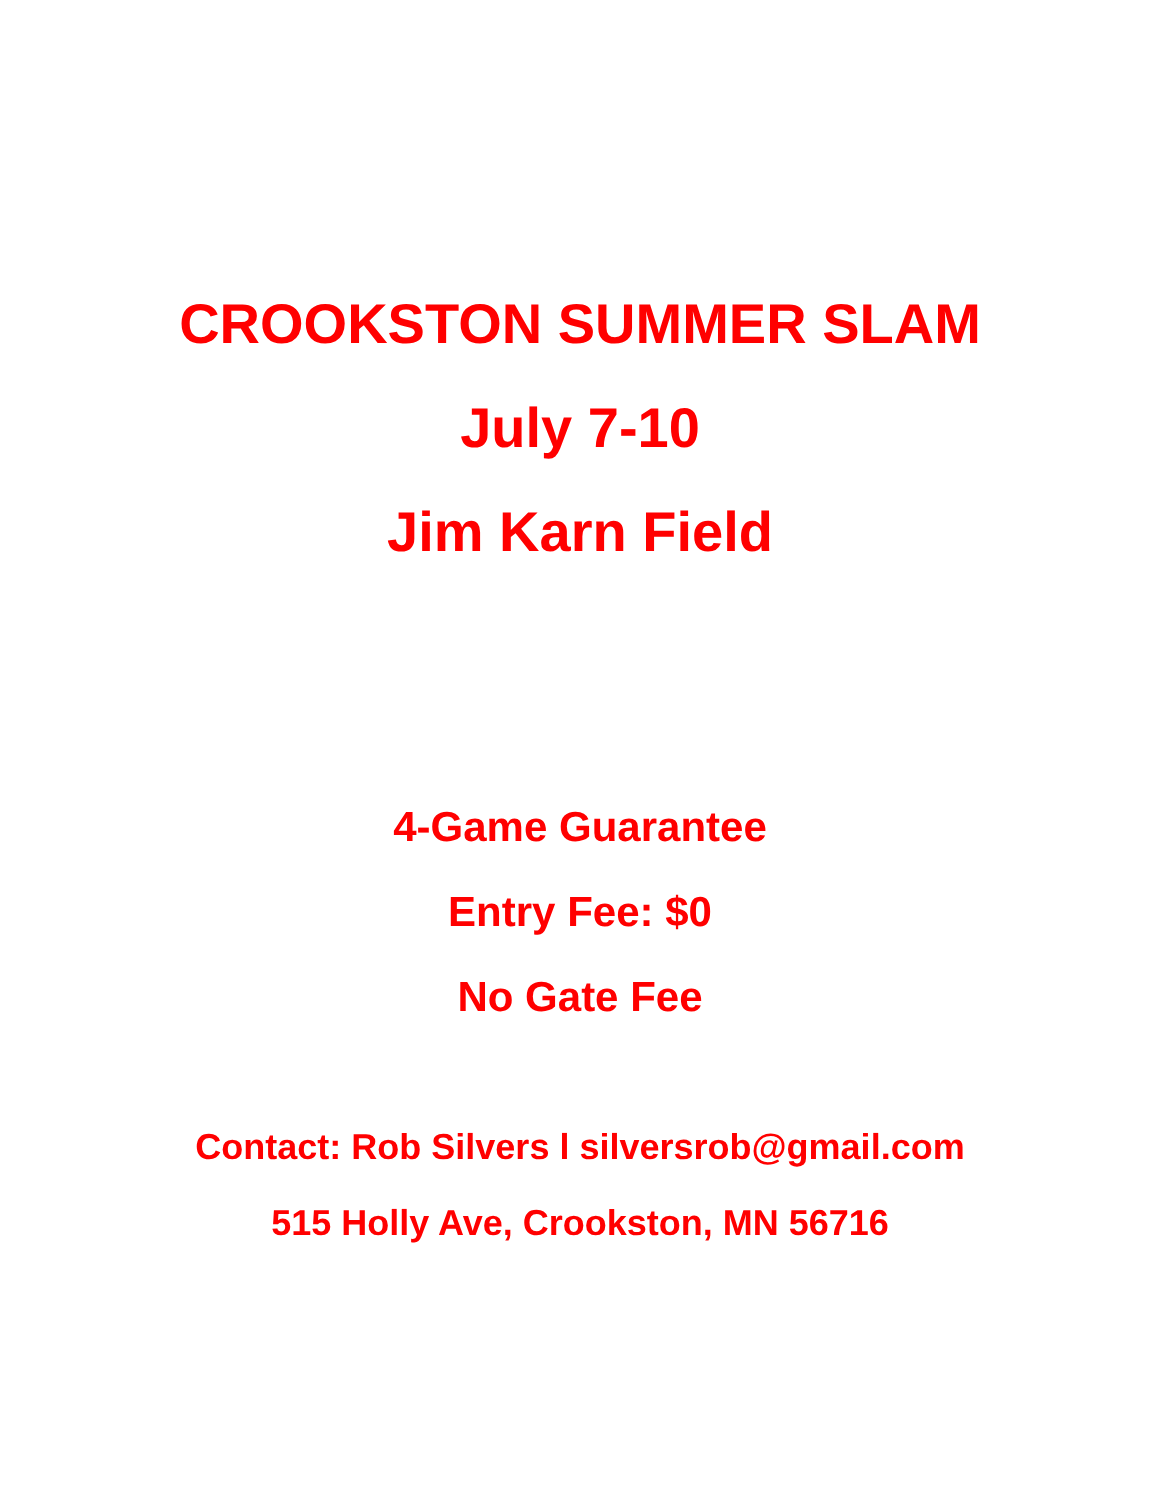CROOKSTON SUMMER SLAM
July 7-10
Jim Karn Field
4-Game Guarantee
Entry Fee: $0
No Gate Fee
Contact: Rob Silvers l silversrob@gmail.com
515 Holly Ave, Crookston, MN 56716